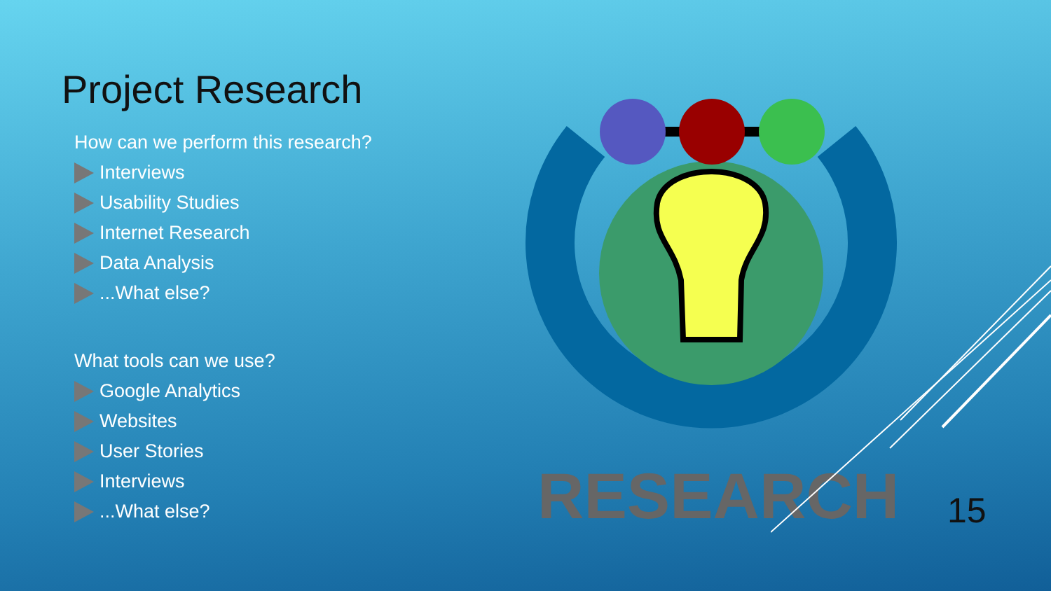Project Research
How can we perform this research?
Interviews
Usability Studies
Internet Research
Data Analysis
...What else?
What tools can we use?
Google Analytics
Websites
User Stories
Interviews
...What else?
RESEARCH
15